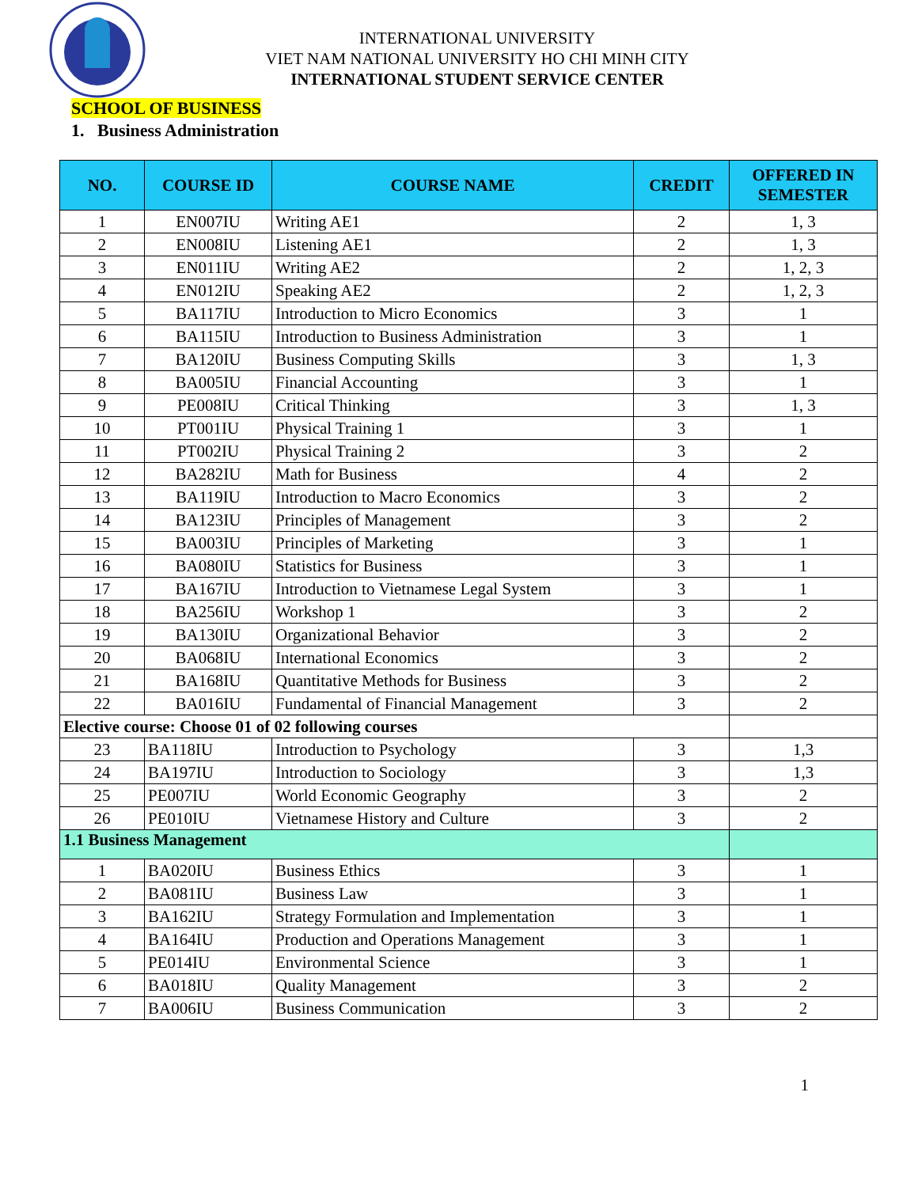INTERNATIONAL UNIVERSITY
VIET NAM NATIONAL UNIVERSITY HO CHI MINH CITY
INTERNATIONAL STUDENT SERVICE CENTER
SCHOOL OF BUSINESS
1. Business Administration
| NO. | COURSE ID | COURSE NAME | CREDIT | OFFERED IN SEMESTER |
| --- | --- | --- | --- | --- |
| 1 | EN007IU | Writing AE1 | 2 | 1, 3 |
| 2 | EN008IU | Listening AE1 | 2 | 1, 3 |
| 3 | EN011IU | Writing AE2 | 2 | 1, 2, 3 |
| 4 | EN012IU | Speaking AE2 | 2 | 1, 2, 3 |
| 5 | BA117IU | Introduction to Micro Economics | 3 | 1 |
| 6 | BA115IU | Introduction to Business Administration | 3 | 1 |
| 7 | BA120IU | Business Computing Skills | 3 | 1, 3 |
| 8 | BA005IU | Financial Accounting | 3 | 1 |
| 9 | PE008IU | Critical Thinking | 3 | 1, 3 |
| 10 | PT001IU | Physical Training 1 | 3 | 1 |
| 11 | PT002IU | Physical Training 2 | 3 | 2 |
| 12 | BA282IU | Math for Business | 4 | 2 |
| 13 | BA119IU | Introduction to Macro Economics | 3 | 2 |
| 14 | BA123IU | Principles of Management | 3 | 2 |
| 15 | BA003IU | Principles of Marketing | 3 | 1 |
| 16 | BA080IU | Statistics for Business | 3 | 1 |
| 17 | BA167IU | Introduction to Vietnamese Legal System | 3 | 1 |
| 18 | BA256IU | Workshop 1 | 3 | 2 |
| 19 | BA130IU | Organizational Behavior | 3 | 2 |
| 20 | BA068IU | International Economics | 3 | 2 |
| 21 | BA168IU | Quantitative Methods for Business | 3 | 2 |
| 22 | BA016IU | Fundamental of Financial Management | 3 | 2 |
| Elective course: Choose 01 of 02 following courses | | | | |
| 23 | BA118IU | Introduction to Psychology | 3 | 1,3 |
| 24 | BA197IU | Introduction to Sociology | 3 | 1,3 |
| 25 | PE007IU | World Economic Geography | 3 | 2 |
| 26 | PE010IU | Vietnamese History and Culture | 3 | 2 |
| 1.1 Business Management | | | | |
| 1 | BA020IU | Business Ethics | 3 | 1 |
| 2 | BA081IU | Business Law | 3 | 1 |
| 3 | BA162IU | Strategy Formulation and Implementation | 3 | 1 |
| 4 | BA164IU | Production and Operations Management | 3 | 1 |
| 5 | PE014IU | Environmental Science | 3 | 1 |
| 6 | BA018IU | Quality Management | 3 | 2 |
| 7 | BA006IU | Business Communication | 3 | 2 |
1